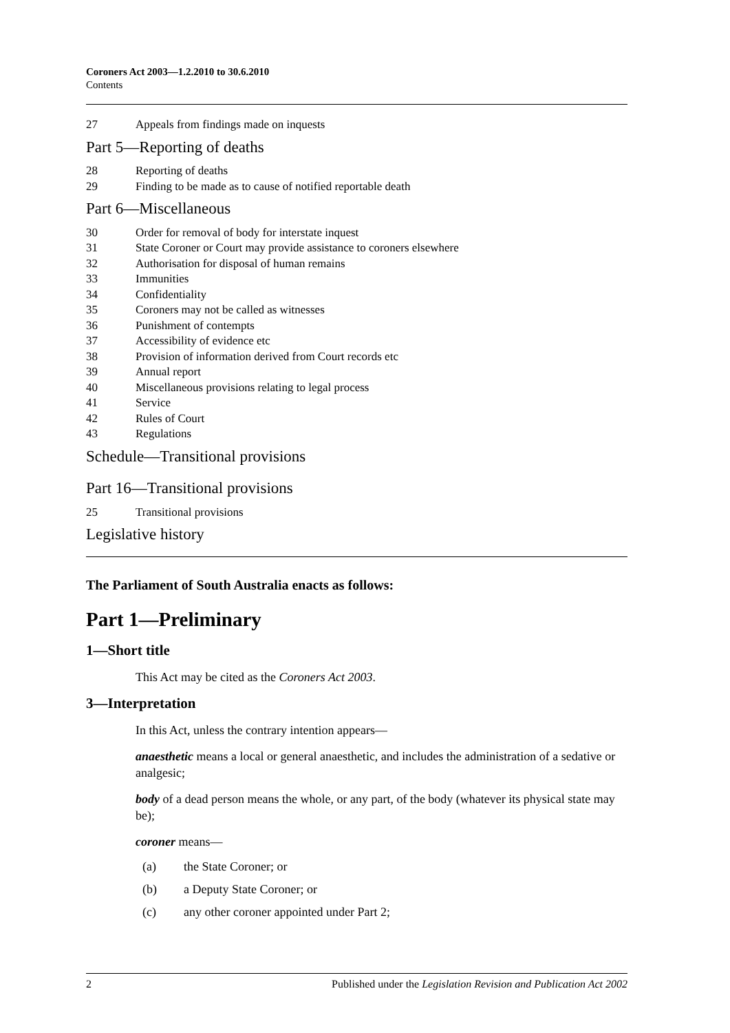Coroners Act 2003—1.2.2010 to 30.6.2010
Contents
27 Appeals from findings made on inquests
Part 5—Reporting of deaths
28 Reporting of deaths
29 Finding to be made as to cause of notified reportable death
Part 6—Miscellaneous
30 Order for removal of body for interstate inquest
31 State Coroner or Court may provide assistance to coroners elsewhere
32 Authorisation for disposal of human remains
33 Immunities
34 Confidentiality
35 Coroners may not be called as witnesses
36 Punishment of contempts
37 Accessibility of evidence etc
38 Provision of information derived from Court records etc
39 Annual report
40 Miscellaneous provisions relating to legal process
41 Service
42 Rules of Court
43 Regulations
Schedule—Transitional provisions
Part 16—Transitional provisions
25 Transitional provisions
Legislative history
The Parliament of South Australia enacts as follows:
Part 1—Preliminary
1—Short title
This Act may be cited as the Coroners Act 2003.
3—Interpretation
In this Act, unless the contrary intention appears—
anaesthetic means a local or general anaesthetic, and includes the administration of a sedative or analgesic;
body of a dead person means the whole, or any part, of the body (whatever its physical state may be);
coroner means—
(a) the State Coroner; or
(b) a Deputy State Coroner; or
(c) any other coroner appointed under Part 2;
2 Published under the Legislation Revision and Publication Act 2002